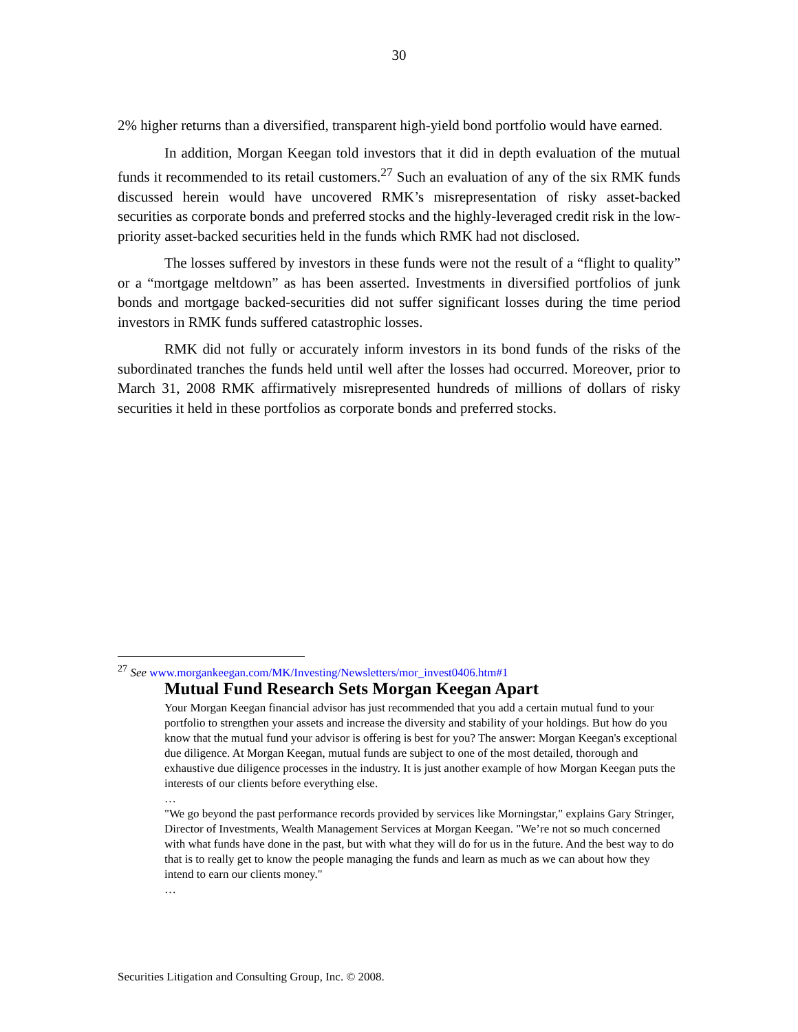30
2% higher returns than a diversified, transparent high-yield bond portfolio would have earned.
In addition, Morgan Keegan told investors that it did in depth evaluation of the mutual funds it recommended to its retail customers.<sup>27</sup> Such an evaluation of any of the six RMK funds discussed herein would have uncovered RMK’s misrepresentation of risky asset-backed securities as corporate bonds and preferred stocks and the highly-leveraged credit risk in the low-priority asset-backed securities held in the funds which RMK had not disclosed.
The losses suffered by investors in these funds were not the result of a “flight to quality” or a “mortgage meltdown” as has been asserted. Investments in diversified portfolios of junk bonds and mortgage backed-securities did not suffer significant losses during the time period investors in RMK funds suffered catastrophic losses.
RMK did not fully or accurately inform investors in its bond funds of the risks of the subordinated tranches the funds held until well after the losses had occurred. Moreover, prior to March 31, 2008 RMK affirmatively misrepresented hundreds of millions of dollars of risky securities it held in these portfolios as corporate bonds and preferred stocks.
<sup>27</sup> See www.morgankeegan.com/MK/Investing/Newsletters/mor_invest0406.htm#1
Mutual Fund Research Sets Morgan Keegan Apart
Your Morgan Keegan financial advisor has just recommended that you add a certain mutual fund to your portfolio to strengthen your assets and increase the diversity and stability of your holdings. But how do you know that the mutual fund your advisor is offering is best for you? The answer: Morgan Keegan's exceptional due diligence. At Morgan Keegan, mutual funds are subject to one of the most detailed, thorough and exhaustive due diligence processes in the industry. It is just another example of how Morgan Keegan puts the interests of our clients before everything else.
…
"We go beyond the past performance records provided by services like Morningstar," explains Gary Stringer, Director of Investments, Wealth Management Services at Morgan Keegan. "We’re not so much concerned with what funds have done in the past, but with what they will do for us in the future. And the best way to do that is to really get to know the people managing the funds and learn as much as we can about how they intend to earn our clients money."
…
Securities Litigation and Consulting Group, Inc. © 2008.